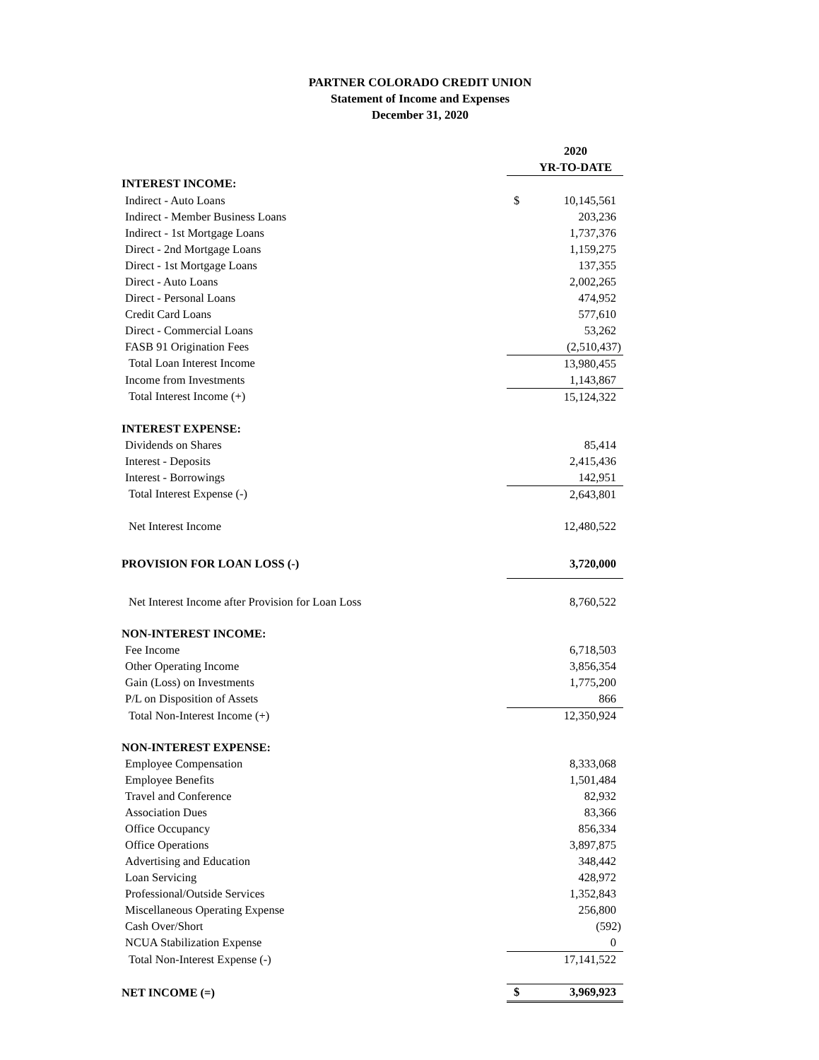PARTNER COLORADO CREDIT UNION
Statement of Income and Expenses
December 31, 2020
| | | 2020 |
| | | YR-TO-DATE |
| INTEREST INCOME: | | |
| Indirect - Auto Loans | $ | 10,145,561 |
| Indirect - Member Business Loans | | 203,236 |
| Indirect - 1st Mortgage Loans | | 1,737,376 |
| Direct - 2nd Mortgage Loans | | 1,159,275 |
| Direct - 1st Mortgage Loans | | 137,355 |
| Direct - Auto Loans | | 2,002,265 |
| Direct - Personal Loans | | 474,952 |
| Credit Card Loans | | 577,610 |
| Direct - Commercial Loans | | 53,262 |
| FASB 91 Origination Fees | | (2,510,437) |
| Total Loan Interest Income | | 13,980,455 |
| Income from Investments | | 1,143,867 |
| Total Interest Income (+) | | 15,124,322 |
| INTEREST EXPENSE: | | |
| Dividends on Shares | | 85,414 |
| Interest - Deposits | | 2,415,436 |
| Interest - Borrowings | | 142,951 |
| Total Interest Expense (-) | | 2,643,801 |
| Net Interest Income | | 12,480,522 |
| PROVISION FOR LOAN LOSS (-) | | 3,720,000 |
| Net Interest Income after Provision for Loan Loss | | 8,760,522 |
| NON-INTEREST INCOME: | | |
| Fee Income | | 6,718,503 |
| Other Operating Income | | 3,856,354 |
| Gain (Loss) on Investments | | 1,775,200 |
| P/L on Disposition of Assets | | 866 |
| Total Non-Interest Income (+) | | 12,350,924 |
| NON-INTEREST EXPENSE: | | |
| Employee Compensation | | 8,333,068 |
| Employee Benefits | | 1,501,484 |
| Travel and Conference | | 82,932 |
| Association Dues | | 83,366 |
| Office Occupancy | | 856,334 |
| Office Operations | | 3,897,875 |
| Advertising and Education | | 348,442 |
| Loan Servicing | | 428,972 |
| Professional/Outside Services | | 1,352,843 |
| Miscellaneous Operating Expense | | 256,800 |
| Cash Over/Short | | (592) |
| NCUA Stabilization Expense | | 0 |
| Total Non-Interest Expense (-) | | 17,141,522 |
| NET INCOME (=) | $ | 3,969,923 |